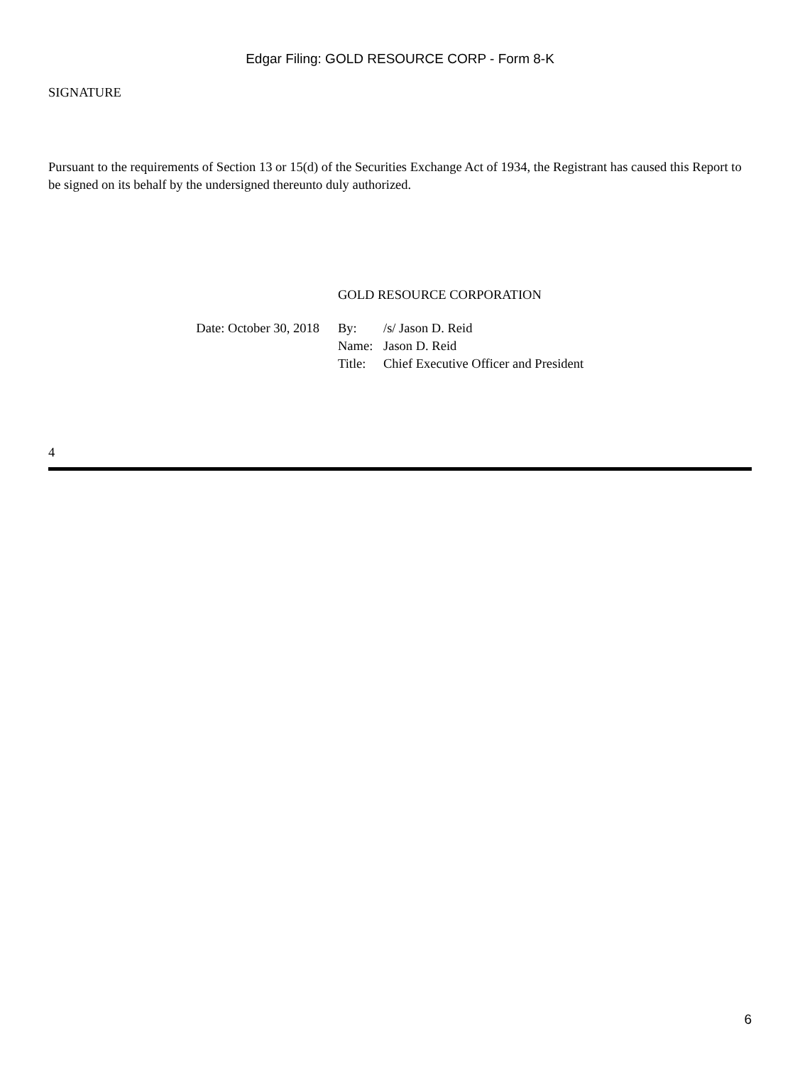Edgar Filing: GOLD RESOURCE CORP - Form 8-K
SIGNATURE
Pursuant to the requirements of Section 13 or 15(d) of the Securities Exchange Act of 1934, the Registrant has caused this Report to be signed on its behalf by the undersigned thereunto duly authorized.
GOLD RESOURCE CORPORATION
Date: October 30, 2018 By: /s/ Jason D. Reid
Name: Jason D. Reid
Title:
Chief Executive Officer and President
4
6